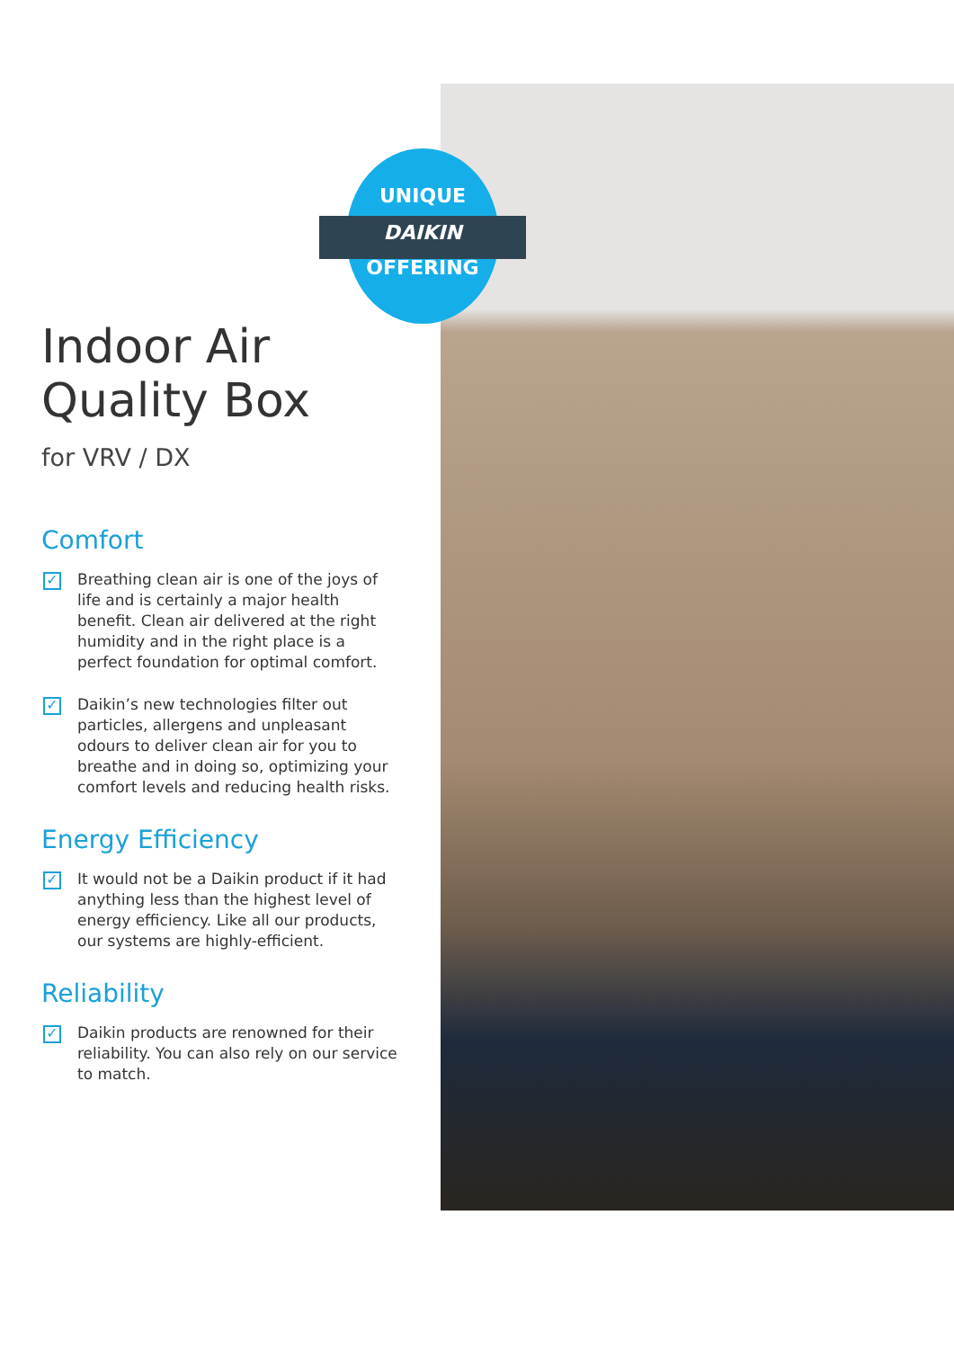UNIQUE
DAIKIN
OFFERING
Indoor Air
Quality Box
for VRV / DX
Comfort
✓ Breathing clean air is one of the joys of life and is certainly a major health benefit. Clean air delivered at the right humidity and in the right place is a perfect foundation for optimal comfort.
✓ Daikin’s new technologies filter out particles, allergens and unpleasant odours to deliver clean air for you to breathe and in doing so, optimizing your comfort levels and reducing health risks.
Energy Efficiency
✓ It would not be a Daikin product if it had anything less than the highest level of energy efficiency. Like all our products, our systems are highly-efficient.
Reliability
✓ Daikin products are renowned for their reliability. You can also rely on our service to match.